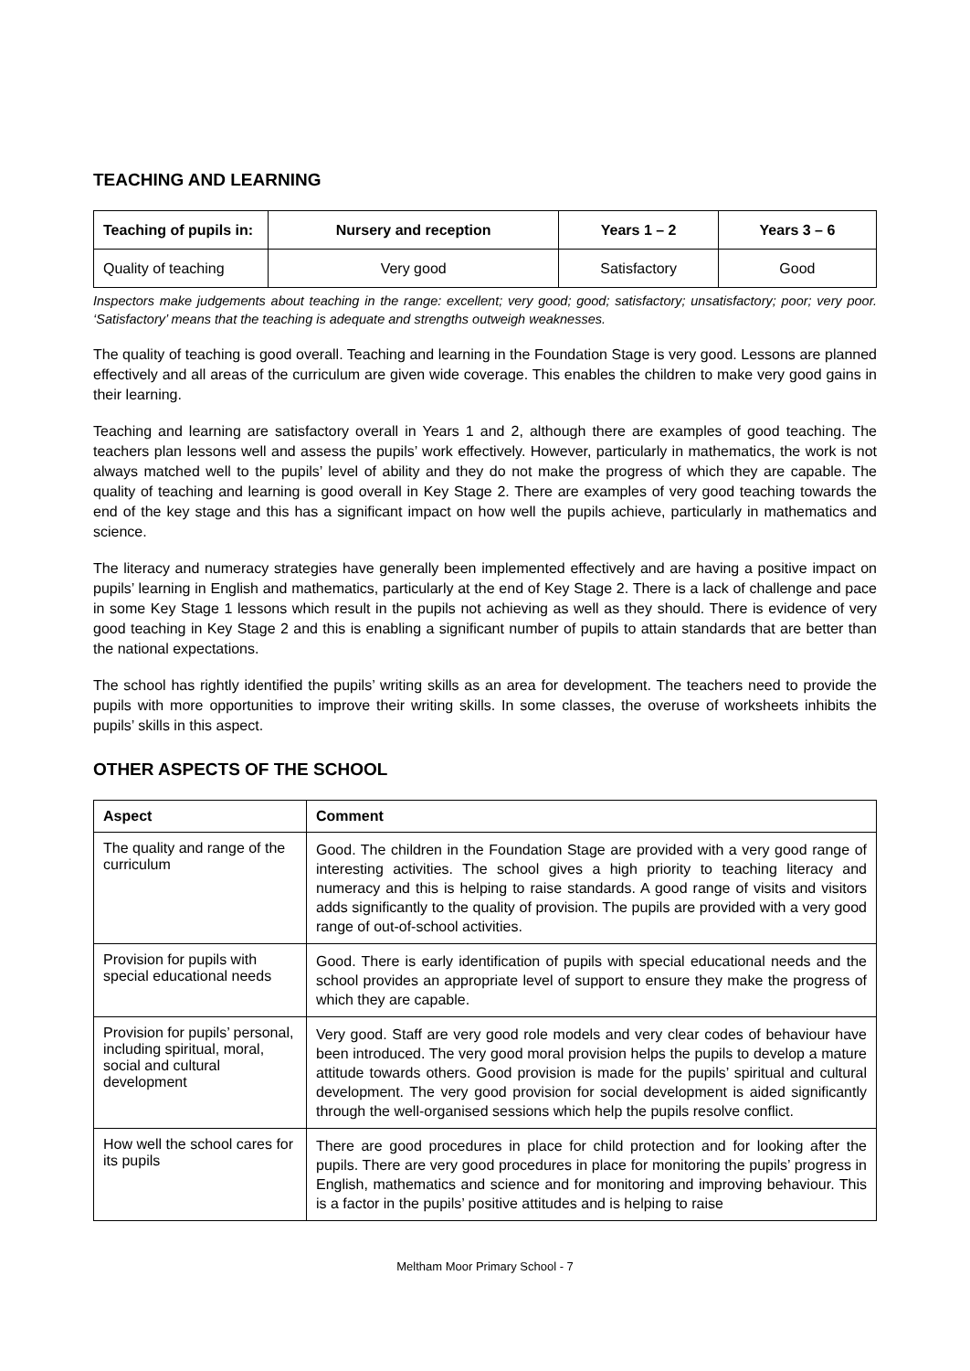TEACHING AND LEARNING
| Teaching of pupils in: | Nursery and reception | Years 1 – 2 | Years 3 – 6 |
| --- | --- | --- | --- |
| Quality of teaching | Very good | Satisfactory | Good |
Inspectors make judgements about teaching in the range: excellent; very good; good; satisfactory; unsatisfactory; poor; very poor. ‘Satisfactory’ means that the teaching is adequate and strengths outweigh weaknesses.
The quality of teaching is good overall. Teaching and learning in the Foundation Stage is very good. Lessons are planned effectively and all areas of the curriculum are given wide coverage. This enables the children to make very good gains in their learning.
Teaching and learning are satisfactory overall in Years 1 and 2, although there are examples of good teaching. The teachers plan lessons well and assess the pupils’ work effectively. However, particularly in mathematics, the work is not always matched well to the pupils’ level of ability and they do not make the progress of which they are capable. The quality of teaching and learning is good overall in Key Stage 2. There are examples of very good teaching towards the end of the key stage and this has a significant impact on how well the pupils achieve, particularly in mathematics and science.
The literacy and numeracy strategies have generally been implemented effectively and are having a positive impact on pupils’ learning in English and mathematics, particularly at the end of Key Stage 2. There is a lack of challenge and pace in some Key Stage 1 lessons which result in the pupils not achieving as well as they should. There is evidence of very good teaching in Key Stage 2 and this is enabling a significant number of pupils to attain standards that are better than the national expectations.
The school has rightly identified the pupils’ writing skills as an area for development. The teachers need to provide the pupils with more opportunities to improve their writing skills. In some classes, the overuse of worksheets inhibits the pupils’ skills in this aspect.
OTHER ASPECTS OF THE SCHOOL
| Aspect | Comment |
| --- | --- |
| The quality and range of the curriculum | Good. The children in the Foundation Stage are provided with a very good range of interesting activities. The school gives a high priority to teaching literacy and numeracy and this is helping to raise standards. A good range of visits and visitors adds significantly to the quality of provision. The pupils are provided with a very good range of out-of-school activities. |
| Provision for pupils with special educational needs | Good. There is early identification of pupils with special educational needs and the school provides an appropriate level of support to ensure they make the progress of which they are capable. |
| Provision for pupils’ personal, including spiritual, moral, social and cultural development | Very good. Staff are very good role models and very clear codes of behaviour have been introduced. The very good moral provision helps the pupils to develop a mature attitude towards others. Good provision is made for the pupils’ spiritual and cultural development. The very good provision for social development is aided significantly through the well-organised sessions which help the pupils resolve conflict. |
| How well the school cares for its pupils | There are good procedures in place for child protection and for looking after the pupils. There are very good procedures in place for monitoring the pupils’ progress in English, mathematics and science and for monitoring and improving behaviour. This is a factor in the pupils’ positive attitudes and is helping to raise |
Meltham Moor Primary School - 7